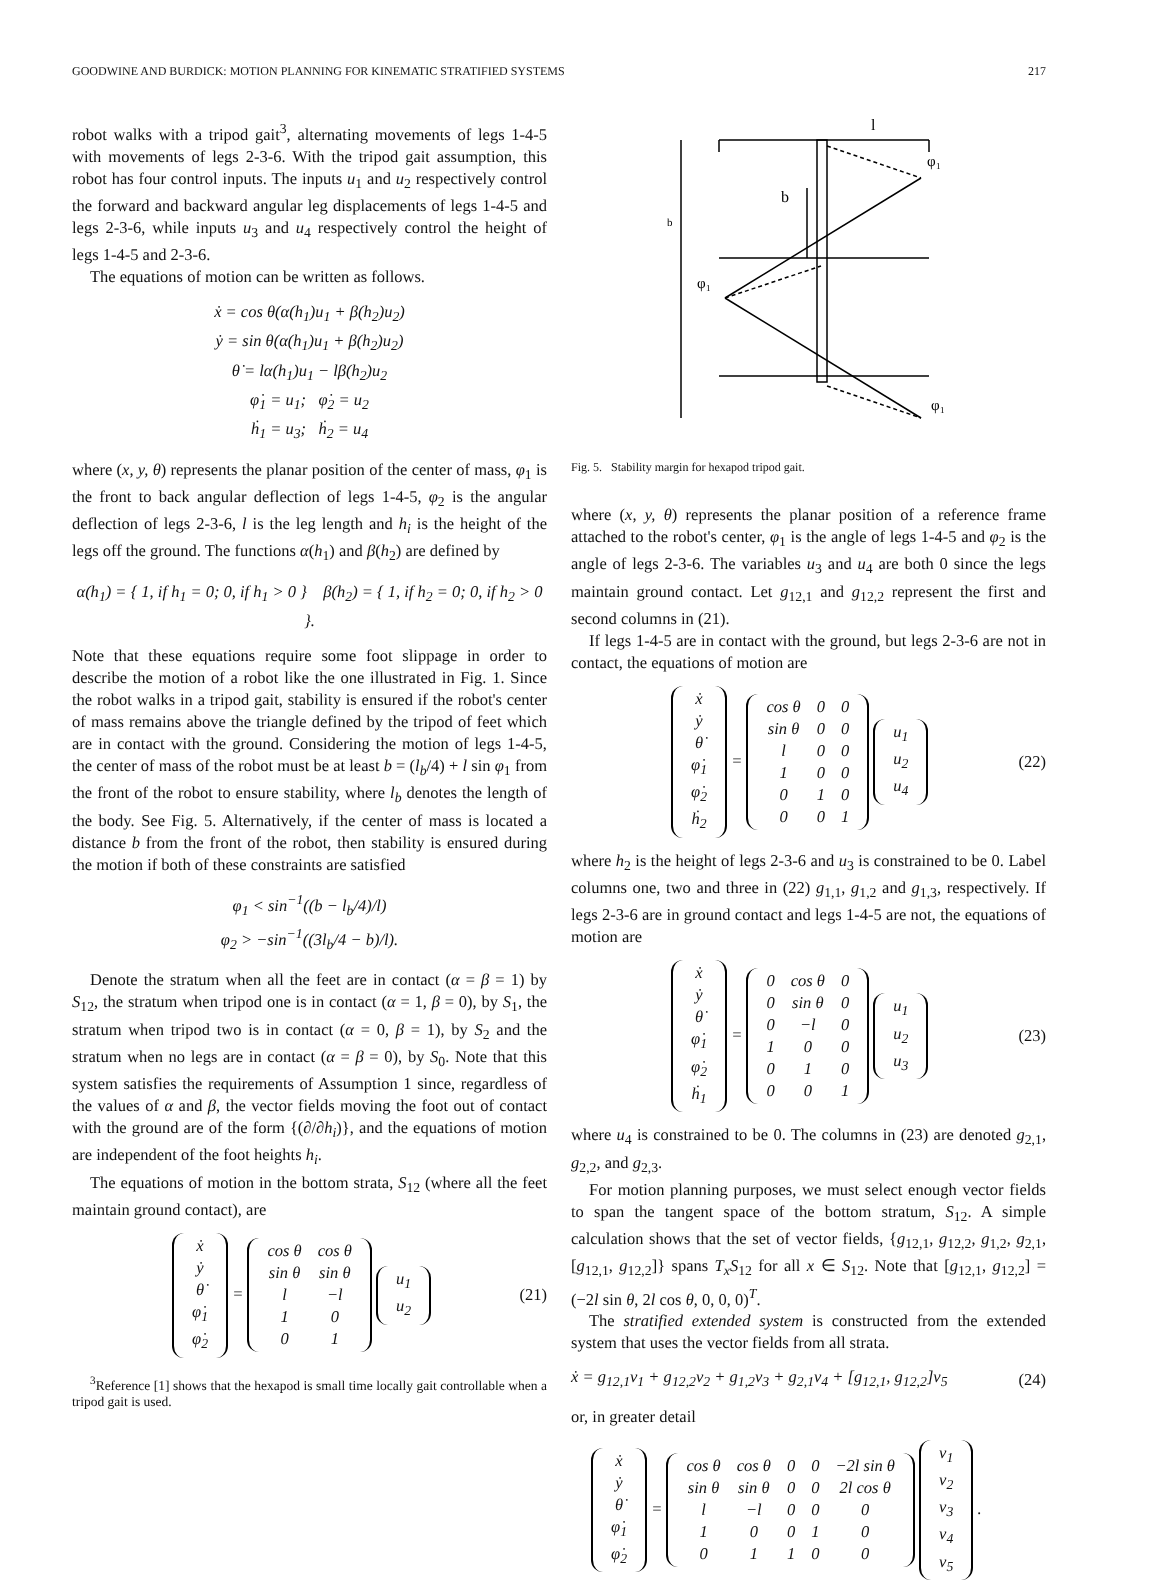GOODWINE AND BURDICK: MOTION PLANNING FOR KINEMATIC STRATIFIED SYSTEMS 217
robot walks with a tripod gait<sup>3</sup>, alternating movements of legs 1-4-5 with movements of legs 2-3-6. With the tripod gait assumption, this robot has four control inputs. The inputs u<sub>1</sub> and u<sub>2</sub> respectively control the forward and backward angular leg displacements of legs 1-4-5 and legs 2-3-6, while inputs u<sub>3</sub> and u<sub>4</sub> respectively control the height of legs 1-4-5 and 2-3-6.
The equations of motion can be written as follows.
ẋ = cos θ(α(h<sub>1</sub>)u<sub>1</sub> + β(h<sub>2</sub>)u<sub>2</sub>)
ẏ = sin θ(α(h<sub>1</sub>)u<sub>1</sub> + β(h<sub>2</sub>)u<sub>2</sub>)
θ̇ = lα(h<sub>1</sub>)u<sub>1</sub> − lβ(h<sub>2</sub>)u<sub>2</sub>
φ̇<sub>1</sub> = u<sub>1</sub>; φ̇<sub>2</sub> = u<sub>2</sub>
ḣ<sub>1</sub> = u<sub>3</sub>; ḣ<sub>2</sub> = u<sub>4</sub>
where (x, y, θ) represents the planar position of the center of mass, φ<sub>1</sub> is the front to back angular deflection of legs 1-4-5, φ<sub>2</sub> is the angular deflection of legs 2-3-6, l is the leg length and h<sub>i</sub> is the height of the legs off the ground. The functions α(h<sub>1</sub>) and β(h<sub>2</sub>) are defined by
α(h<sub>1</sub>) = { 1, if h<sub>1</sub> = 0; 0, if h<sub>1</sub> > 0 } β(h<sub>2</sub>) = { 1, if h<sub>2</sub> = 0; 0, if h<sub>2</sub> > 0 }.
Note that these equations require some foot slippage in order to describe the motion of a robot like the one illustrated in Fig. 1. Since the robot walks in a tripod gait, stability is ensured if the robot's center of mass remains above the triangle defined by the tripod of feet which are in contact with the ground. Considering the motion of legs 1-4-5, the center of mass of the robot must be at least b = (l<sub>b</sub>/4) + l sin φ<sub>1</sub> from the front of the robot to ensure stability, where l<sub>b</sub> denotes the length of the body. See Fig. 5. Alternatively, if the center of mass is located a distance b from the front of the robot, then stability is ensured during the motion if both of these constraints are satisfied
φ<sub>1</sub> < sin<sup>−1</sup>((b − l<sub>b</sub>/4)/l)
φ<sub>2</sub> > −sin<sup>−1</sup>((3l<sub>b</sub>/4 − b)/l).
Denote the stratum when all the feet are in contact (α = β = 1) by S<sub>12</sub>, the stratum when tripod one is in contact (α = 1, β = 0), by S<sub>1</sub>, the stratum when tripod two is in contact (α = 0, β = 1), by S<sub>2</sub> and the stratum when no legs are in contact (α = β = 0), by S<sub>0</sub>. Note that this system satisfies the requirements of Assumption 1 since, regardless of the values of α and β, the vector fields moving the foot out of contact with the ground are of the form {(∂/∂h<sub>i</sub>)}, and the equations of motion are independent of the foot heights h<sub>i</sub>.
The equations of motion in the bottom strata, S<sub>12</sub> (where all the feet maintain ground contact), are
| ẋ |
| ẏ |
| θ̇ |
| φ̇<sub>1</sub> |
| φ̇<sub>2</sub> |
=
| cos θ | cos θ |
| sin θ | sin θ |
| l | −l |
| 1 | 0 |
| 0 | 1 |
| u<sub>1</sub> |
| u<sub>2</sub> |
(21)
<sup>3</sup> Reference [1] shows that the hexapod is small time locally gait controllable when a tripod gait is used.
l
b
b
φ₁
φ₁
φ₁
Fig. 5. Stability margin for hexapod tripod gait.
where (x, y, θ) represents the planar position of a reference frame attached to the robot's center, φ<sub>1</sub> is the angle of legs 1-4-5 and φ<sub>2</sub> is the angle of legs 2-3-6. The variables u<sub>3</sub> and u<sub>4</sub> are both 0 since the legs maintain ground contact. Let g<sub>12,1</sub> and g<sub>12,2</sub> represent the first and second columns in (21).
If legs 1-4-5 are in contact with the ground, but legs 2-3-6 are not in contact, the equations of motion are
| ẋ |
| ẏ |
| θ̇ |
| φ̇<sub>1</sub> |
| φ̇<sub>2</sub> |
| ḣ<sub>2</sub> |
=
| cos θ | 0 | 0 |
| sin θ | 0 | 0 |
| l | 0 | 0 |
| 1 | 0 | 0 |
| 0 | 1 | 0 |
| 0 | 0 | 1 |
| u<sub>1</sub> |
| u<sub>2</sub> |
| u<sub>4</sub> |
(22)
where h<sub>2</sub> is the height of legs 2-3-6 and u<sub>3</sub> is constrained to be 0. Label columns one, two and three in (22) g<sub>1,1</sub>, g<sub>1,2</sub> and g<sub>1,3</sub>, respectively. If legs 2-3-6 are in ground contact and legs 1-4-5 are not, the equations of motion are
| ẋ |
| ẏ |
| θ̇ |
| φ̇<sub>1</sub> |
| φ̇<sub>2</sub> |
| ḣ<sub>1</sub> |
=
| 0 | cos θ | 0 |
| 0 | sin θ | 0 |
| 0 | −l | 0 |
| 1 | 0 | 0 |
| 0 | 1 | 0 |
| 0 | 0 | 1 |
| u<sub>1</sub> |
| u<sub>2</sub> |
| u<sub>3</sub> |
(23)
where u<sub>4</sub> is constrained to be 0. The columns in (23) are denoted g<sub>2,1</sub>, g<sub>2,2</sub>, and g<sub>2,3</sub>.
For motion planning purposes, we must select enough vector fields to span the tangent space of the bottom stratum, S<sub>12</sub>. A simple calculation shows that the set of vector fields, {g<sub>12,1</sub>, g<sub>12,2</sub>, g<sub>1,2</sub>, g<sub>2,1</sub>, [g<sub>12,1</sub>, g<sub>12,2</sub>]} spans T<sub>x</sub>S<sub>12</sub> for all x ∈ S<sub>12</sub>. Note that [g<sub>12,1</sub>, g<sub>12,2</sub>] = (−2l sin θ, 2l cos θ, 0, 0, 0)<sup>T</sup>.
The stratified extended system is constructed from the extended system that uses the vector fields from all strata.
ẋ = g<sub>12,1</sub>v<sub>1</sub> + g<sub>12,2</sub>v<sub>2</sub> + g<sub>1,2</sub>v<sub>3</sub> + g<sub>2,1</sub>v<sub>4</sub> + [g<sub>12,1</sub>, g<sub>12,2</sub>]v<sub>5</sub> (24)
or, in greater detail
| ẋ |
| ẏ |
| θ̇ |
| φ̇<sub>1</sub> |
| φ̇<sub>2</sub> |
=
| cos θ | cos θ | 0 | 0 | −2l sin θ |
| sin θ | sin θ | 0 | 0 | 2l cos θ |
| l | −l | 0 | 0 | 0 |
| 1 | 0 | 0 | 1 | 0 |
| 0 | 1 | 1 | 0 | 0 |
| v<sub>1</sub> |
| v<sub>2</sub> |
| v<sub>3</sub> |
| v<sub>4</sub> |
| v<sub>5</sub> |
.